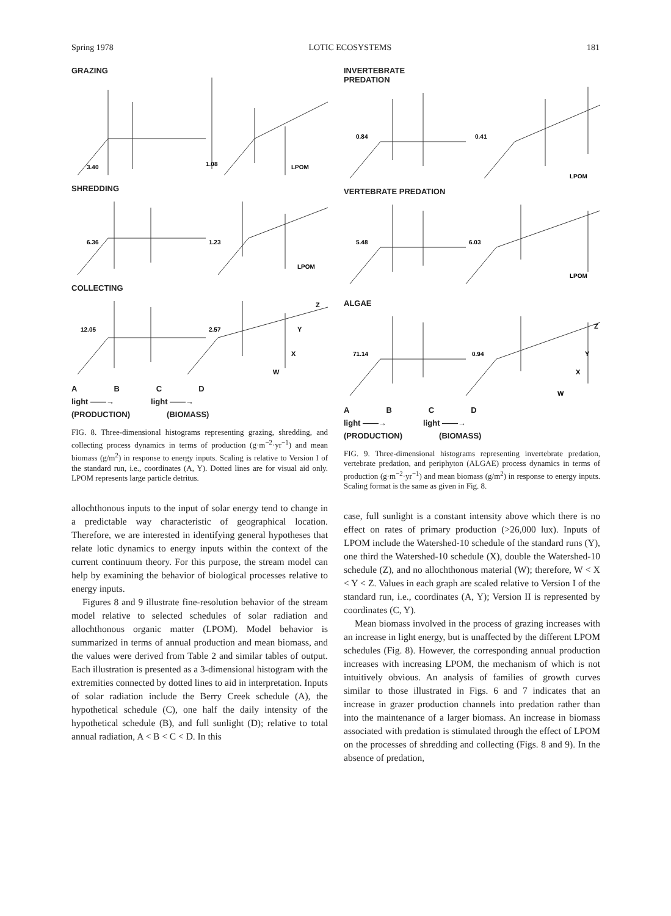Spring 1978 LOTIC ECOSYSTEMS 181
GRAZING
3.40
1.08
LPOM
SHREDDING
6.36
1.23
LPOM
COLLECTING
12.05
2.57
Z
Y
X
W
ABCD
light ——→ light ——→
(PRODUCTION) (BIOMASS)
FIG. 8. Three-dimensional histograms representing grazing, shredding, and collecting process dynamics in terms of production (g·m<sup>−2</sup>·yr<sup>−1</sup>) and mean biomass (g/m<sup>2</sup>) in response to energy inputs. Scaling is relative to Version I of the standard run, i.e., coordinates (A, Y). Dotted lines are for visual aid only. LPOM represents large particle detritus.
allochthonous inputs to the input of solar energy tend to change in a predictable way characteristic of geographical location. Therefore, we are interested in identifying general hypotheses that relate lotic dynamics to energy inputs within the context of the current continuum theory. For this purpose, the stream model can help by examining the behavior of biological processes relative to energy inputs.
Figures 8 and 9 illustrate fine-resolution behavior of the stream model relative to selected schedules of solar radiation and allochthonous organic matter (LPOM). Model behavior is summarized in terms of annual production and mean biomass, and the values were derived from Table 2 and similar tables of output. Each illustration is presented as a 3-dimensional histogram with the extremities connected by dotted lines to aid in interpretation. Inputs of solar radiation include the Berry Creek schedule (A), the hypothetical schedule (C), one half the daily intensity of the hypothetical schedule (B), and full sunlight (D); relative to total annual radiation, A < B < C < D. In this
INVERTEBRATE
PREDATION
0.84
0.41
LPOM
VERTEBRATE PREDATION
5.48
6.03
LPOM
ALGAE
71.14
0.94
Z
Y
X
W
ABCD
light ——→ light ——→
(PRODUCTION) (BIOMASS)
FIG. 9. Three-dimensional histograms representing invertebrate predation, vertebrate predation, and periphyton (ALGAE) process dynamics in terms of production (g·m<sup>−2</sup>·yr<sup>−1</sup>) and mean biomass (g/m<sup>2</sup>) in response to energy inputs. Scaling format is the same as given in Fig. 8.
case, full sunlight is a constant intensity above which there is no effect on rates of primary production (>26,000 lux). Inputs of LPOM include the Watershed-10 schedule of the standard runs (Y), one third the Watershed-10 schedule (X), double the Watershed-10 schedule (Z), and no allochthonous material (W); therefore, W < X < Y < Z. Values in each graph are scaled relative to Version I of the standard run, i.e., coordinates (A, Y); Version II is represented by coordinates (C, Y).
Mean biomass involved in the process of grazing increases with an increase in light energy, but is unaffected by the different LPOM schedules (Fig. 8). However, the corresponding annual production increases with increasing LPOM, the mechanism of which is not intuitively obvious. An analysis of families of growth curves similar to those illustrated in Figs. 6 and 7 indicates that an increase in grazer production channels into predation rather than into the maintenance of a larger biomass. An increase in biomass associated with predation is stimulated through the effect of LPOM on the processes of shredding and collecting (Figs. 8 and 9). In the absence of predation,